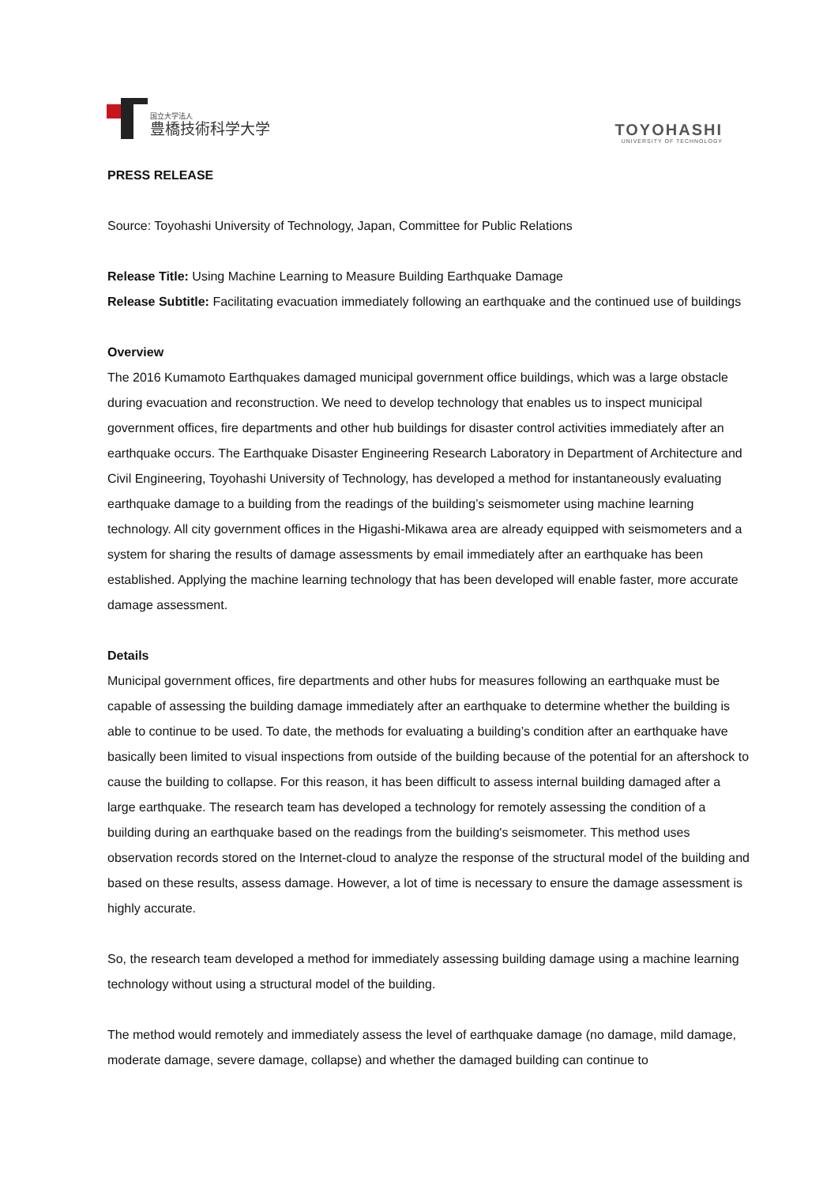国立大学法人
豊橋技術科学大学
TOYOHASHI
UNIVERSITY OF TECHNOLOGY
PRESS RELEASE
Source: Toyohashi University of Technology, Japan, Committee for Public Relations
Release Title: Using Machine Learning to Measure Building Earthquake Damage
Release Subtitle: Facilitating evacuation immediately following an earthquake and the continued use of buildings
Overview
The 2016 Kumamoto Earthquakes damaged municipal government office buildings, which was a large obstacle during evacuation and reconstruction. We need to develop technology that enables us to inspect municipal government offices, fire departments and other hub buildings for disaster control activities immediately after an earthquake occurs. The Earthquake Disaster Engineering Research Laboratory in Department of Architecture and Civil Engineering, Toyohashi University of Technology, has developed a method for instantaneously evaluating earthquake damage to a building from the readings of the building’s seismometer using machine learning technology. All city government offices in the Higashi-Mikawa area are already equipped with seismometers and a system for sharing the results of damage assessments by email immediately after an earthquake has been established. Applying the machine learning technology that has been developed will enable faster, more accurate damage assessment.
Details
Municipal government offices, fire departments and other hubs for measures following an earthquake must be capable of assessing the building damage immediately after an earthquake to determine whether the building is able to continue to be used. To date, the methods for evaluating a building’s condition after an earthquake have basically been limited to visual inspections from outside of the building because of the potential for an aftershock to cause the building to collapse. For this reason, it has been difficult to assess internal building damaged after a large earthquake. The research team has developed a technology for remotely assessing the condition of a building during an earthquake based on the readings from the building's seismometer. This method uses observation records stored on the Internet-cloud to analyze the response of the structural model of the building and based on these results, assess damage. However, a lot of time is necessary to ensure the damage assessment is highly accurate.
So, the research team developed a method for immediately assessing building damage using a machine learning technology without using a structural model of the building.
The method would remotely and immediately assess the level of earthquake damage (no damage, mild damage, moderate damage, severe damage, collapse) and whether the damaged building can continue to